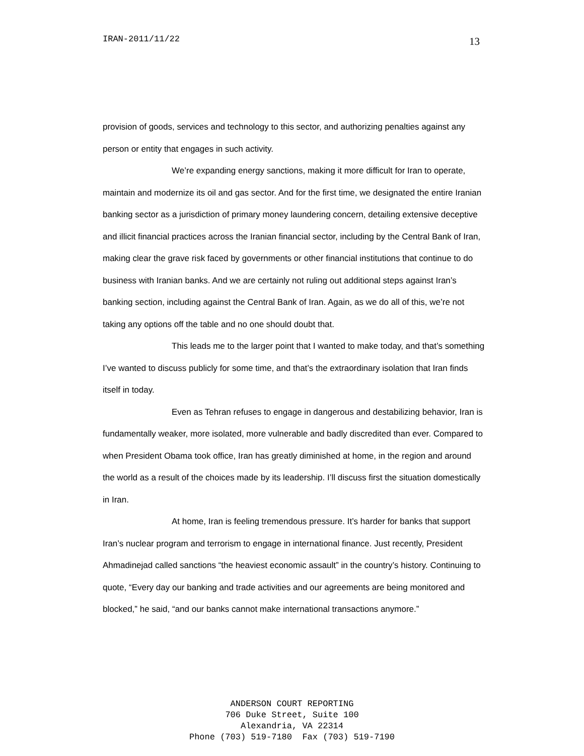IRAN-2011/11/22 13
provision of goods, services and technology to this sector, and authorizing penalties against any person or entity that engages in such activity.
We’re expanding energy sanctions, making it more difficult for Iran to operate, maintain and modernize its oil and gas sector. And for the first time, we designated the entire Iranian banking sector as a jurisdiction of primary money laundering concern, detailing extensive deceptive and illicit financial practices across the Iranian financial sector, including by the Central Bank of Iran, making clear the grave risk faced by governments or other financial institutions that continue to do business with Iranian banks. And we are certainly not ruling out additional steps against Iran’s banking section, including against the Central Bank of Iran. Again, as we do all of this, we’re not taking any options off the table and no one should doubt that.
This leads me to the larger point that I wanted to make today, and that’s something I’ve wanted to discuss publicly for some time, and that’s the extraordinary isolation that Iran finds itself in today.
Even as Tehran refuses to engage in dangerous and destabilizing behavior, Iran is fundamentally weaker, more isolated, more vulnerable and badly discredited than ever. Compared to when President Obama took office, Iran has greatly diminished at home, in the region and around the world as a result of the choices made by its leadership. I’ll discuss first the situation domestically in Iran.
At home, Iran is feeling tremendous pressure. It’s harder for banks that support Iran’s nuclear program and terrorism to engage in international finance. Just recently, President Ahmadinejad called sanctions “the heaviest economic assault” in the country’s history. Continuing to quote, “Every day our banking and trade activities and our agreements are being monitored and blocked,” he said, “and our banks cannot make international transactions anymore.”
ANDERSON COURT REPORTING
706 Duke Street, Suite 100
Alexandria, VA 22314
Phone (703) 519-7180 Fax (703) 519-7190